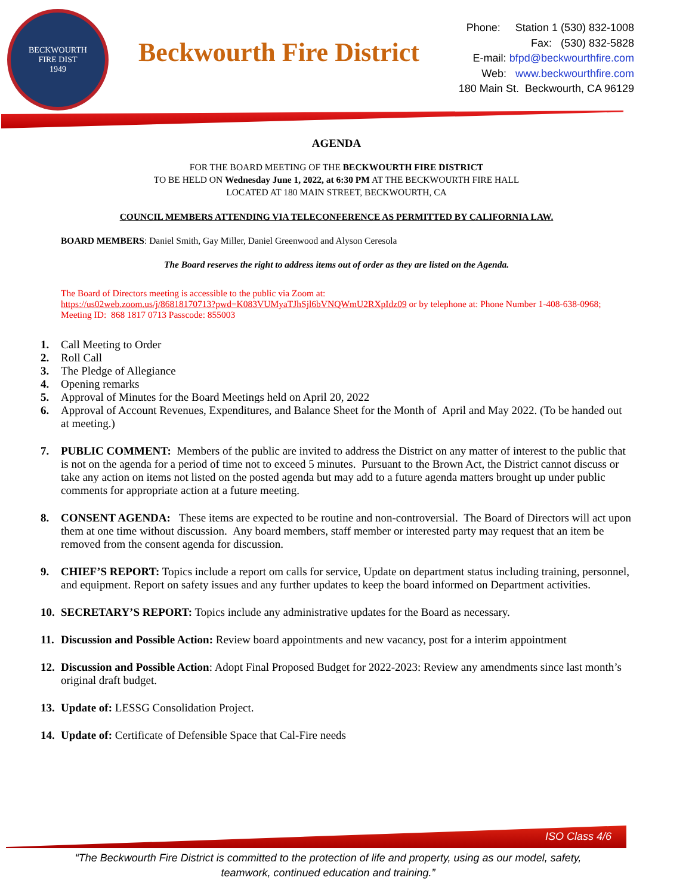BECKWOURTH
FIRE DIST
1949
Beckwourth Fire District
Phone: Station 1 (530) 832-1008
Fax: (530) 832-5828
E-mail: bfpd@beckwourthfire.com
Web: www.beckwourthfire.com
180 Main St. Beckwourth, CA 96129
AGENDA
FOR THE BOARD MEETING OF THE BECKWOURTH FIRE DISTRICT
TO BE HELD ON Wednesday June 1, 2022, at 6:30 PM AT THE BECKWOURTH FIRE HALL
LOCATED AT 180 MAIN STREET, BECKWOURTH, CA
COUNCIL MEMBERS ATTENDING VIA TELECONFERENCE AS PERMITTED BY CALIFORNIA LAW.
BOARD MEMBERS: Daniel Smith, Gay Miller, Daniel Greenwood and Alyson Ceresola
The Board reserves the right to address items out of order as they are listed on the Agenda.
The Board of Directors meeting is accessible to the public via Zoom at:
https://us02web.zoom.us/j/86818170713?pwd=K083VUMyaTJhSjl6bVNQWmU2RXpIdz09 or by telephone at: Phone Number 1-408-638-0968; Meeting ID: 868 1817 0713 Passcode: 855003
1. Call Meeting to Order
2. Roll Call
3. The Pledge of Allegiance
4. Opening remarks
5. Approval of Minutes for the Board Meetings held on April 20, 2022
6. Approval of Account Revenues, Expenditures, and Balance Sheet for the Month of April and May 2022. (To be handed out at meeting.)
7. PUBLIC COMMENT: Members of the public are invited to address the District on any matter of interest to the public that is not on the agenda for a period of time not to exceed 5 minutes. Pursuant to the Brown Act, the District cannot discuss or take any action on items not listed on the posted agenda but may add to a future agenda matters brought up under public comments for appropriate action at a future meeting.
8. CONSENT AGENDA: These items are expected to be routine and non-controversial. The Board of Directors will act upon them at one time without discussion. Any board members, staff member or interested party may request that an item be removed from the consent agenda for discussion.
9. CHIEF’S REPORT: Topics include a report om calls for service, Update on department status including training, personnel, and equipment. Report on safety issues and any further updates to keep the board informed on Department activities.
10. SECRETARY’S REPORT: Topics include any administrative updates for the Board as necessary.
11. Discussion and Possible Action: Review board appointments and new vacancy, post for a interim appointment
12. Discussion and Possible Action: Adopt Final Proposed Budget for 2022-2023: Review any amendments since last month’s original draft budget.
13. Update of: LESSG Consolidation Project.
14. Update of: Certificate of Defensible Space that Cal-Fire needs
ISO Class 4/6
“The Beckwourth Fire District is committed to the protection of life and property, using as our model, safety, teamwork, continued education and training.”